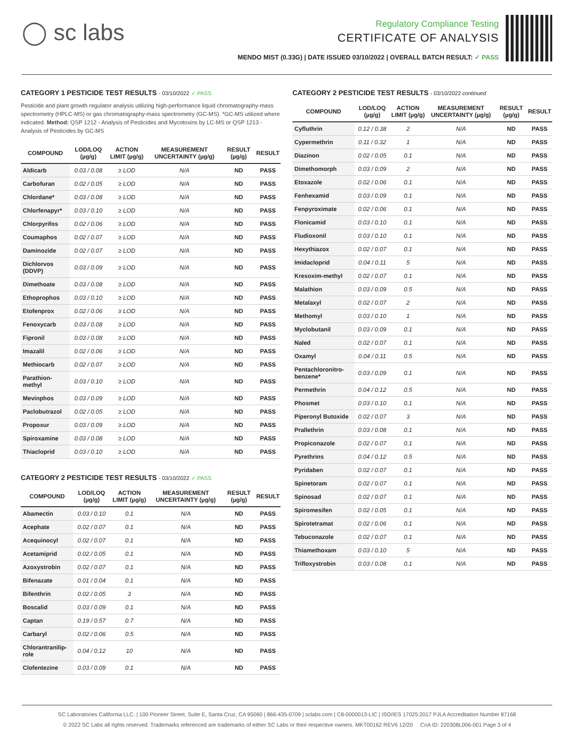◯ sc labs
Regulatory Compliance Testing
CERTIFICATE OF ANALYSIS
MENDO MIST (0.33G) | DATE ISSUED 03/10/2022 | OVERALL BATCH RESULT: ✓ PASS
CATEGORY 1 PESTICIDE TEST RESULTS - 03/10/2022 ✓ PASS
Pesticide and plant growth regulator analysis utilizing high-performance liquid chromatography-mass spectrometry (HPLC-MS) or gas chromatography-mass spectrometry (GC-MS). *GC-MS utilized where indicated. Method: QSP 1212 - Analysis of Pesticides and Mycotoxins by LC-MS or QSP 1213 - Analysis of Pesticides by GC-MS
| COMPOUND | LOD/LOQ (µg/g) | ACTION LIMIT (µg/g) | MEASUREMENT UNCERTAINTY (µg/g) | RESULT (µg/g) | RESULT |
| --- | --- | --- | --- | --- | --- |
| Aldicarb | 0.03 / 0.08 | ≥ LOD | N/A | ND | PASS |
| Carbofuran | 0.02 / 0.05 | ≥ LOD | N/A | ND | PASS |
| Chlordane* | 0.03 / 0.08 | ≥ LOD | N/A | ND | PASS |
| Chlorfenapyr* | 0.03 / 0.10 | ≥ LOD | N/A | ND | PASS |
| Chlorpyrifos | 0.02 / 0.06 | ≥ LOD | N/A | ND | PASS |
| Coumaphos | 0.02 / 0.07 | ≥ LOD | N/A | ND | PASS |
| Daminozide | 0.02 / 0.07 | ≥ LOD | N/A | ND | PASS |
| Dichlorvos (DDVP) | 0.03 / 0.09 | ≥ LOD | N/A | ND | PASS |
| Dimethoate | 0.03 / 0.08 | ≥ LOD | N/A | ND | PASS |
| Ethoprophos | 0.03 / 0.10 | ≥ LOD | N/A | ND | PASS |
| Etofenprox | 0.02 / 0.06 | ≥ LOD | N/A | ND | PASS |
| Fenoxycarb | 0.03 / 0.08 | ≥ LOD | N/A | ND | PASS |
| Fipronil | 0.03 / 0.08 | ≥ LOD | N/A | ND | PASS |
| Imazalil | 0.02 / 0.06 | ≥ LOD | N/A | ND | PASS |
| Methiocarb | 0.02 / 0.07 | ≥ LOD | N/A | ND | PASS |
| Parathion-methyl | 0.03 / 0.10 | ≥ LOD | N/A | ND | PASS |
| Mevinphos | 0.03 / 0.09 | ≥ LOD | N/A | ND | PASS |
| Paclobutrazol | 0.02 / 0.05 | ≥ LOD | N/A | ND | PASS |
| Propoxur | 0.03 / 0.09 | ≥ LOD | N/A | ND | PASS |
| Spiroxamine | 0.03 / 0.08 | ≥ LOD | N/A | ND | PASS |
| Thiacloprid | 0.03 / 0.10 | ≥ LOD | N/A | ND | PASS |
CATEGORY 2 PESTICIDE TEST RESULTS - 03/10/2022 ✓ PASS
| COMPOUND | LOD/LOQ (µg/g) | ACTION LIMIT (µg/g) | MEASUREMENT UNCERTAINTY (µg/g) | RESULT (µg/g) | RESULT |
| --- | --- | --- | --- | --- | --- |
| Abamectin | 0.03 / 0.10 | 0.1 | N/A | ND | PASS |
| Acephate | 0.02 / 0.07 | 0.1 | N/A | ND | PASS |
| Acequinocyl | 0.02 / 0.07 | 0.1 | N/A | ND | PASS |
| Acetamiprid | 0.02 / 0.05 | 0.1 | N/A | ND | PASS |
| Azoxystrobin | 0.02 / 0.07 | 0.1 | N/A | ND | PASS |
| Bifenazate | 0.01 / 0.04 | 0.1 | N/A | ND | PASS |
| Bifenthrin | 0.02 / 0.05 | 3 | N/A | ND | PASS |
| Boscalid | 0.03 / 0.09 | 0.1 | N/A | ND | PASS |
| Captan | 0.19 / 0.57 | 0.7 | N/A | ND | PASS |
| Carbaryl | 0.02 / 0.06 | 0.5 | N/A | ND | PASS |
| Chlorantranilip-role | 0.04 / 0.12 | 10 | N/A | ND | PASS |
| Clofentezine | 0.03 / 0.09 | 0.1 | N/A | ND | PASS |
CATEGORY 2 PESTICIDE TEST RESULTS - 03/10/2022 continued
| COMPOUND | LOD/LOQ (µg/g) | ACTION LIMIT (µg/g) | MEASUREMENT UNCERTAINTY (µg/g) | RESULT (µg/g) | RESULT |
| --- | --- | --- | --- | --- | --- |
| Cyfluthrin | 0.12 / 0.38 | 2 | N/A | ND | PASS |
| Cypermethrin | 0.11 / 0.32 | 1 | N/A | ND | PASS |
| Diazinon | 0.02 / 0.05 | 0.1 | N/A | ND | PASS |
| Dimethomorph | 0.03 / 0.09 | 2 | N/A | ND | PASS |
| Etoxazole | 0.02 / 0.06 | 0.1 | N/A | ND | PASS |
| Fenhexamid | 0.03 / 0.09 | 0.1 | N/A | ND | PASS |
| Fenpyroximate | 0.02 / 0.06 | 0.1 | N/A | ND | PASS |
| Flonicamid | 0.03 / 0.10 | 0.1 | N/A | ND | PASS |
| Fludioxonil | 0.03 / 0.10 | 0.1 | N/A | ND | PASS |
| Hexythiazox | 0.02 / 0.07 | 0.1 | N/A | ND | PASS |
| Imidacloprid | 0.04 / 0.11 | 5 | N/A | ND | PASS |
| Kresoxim-methyl | 0.02 / 0.07 | 0.1 | N/A | ND | PASS |
| Malathion | 0.03 / 0.09 | 0.5 | N/A | ND | PASS |
| Metalaxyl | 0.02 / 0.07 | 2 | N/A | ND | PASS |
| Methomyl | 0.03 / 0.10 | 1 | N/A | ND | PASS |
| Myclobutanil | 0.03 / 0.09 | 0.1 | N/A | ND | PASS |
| Naled | 0.02 / 0.07 | 0.1 | N/A | ND | PASS |
| Oxamyl | 0.04 / 0.11 | 0.5 | N/A | ND | PASS |
| Pentachloronitro-benzene* | 0.03 / 0.09 | 0.1 | N/A | ND | PASS |
| Permethrin | 0.04 / 0.12 | 0.5 | N/A | ND | PASS |
| Phosmet | 0.03 / 0.10 | 0.1 | N/A | ND | PASS |
| Piperonyl Butoxide | 0.02 / 0.07 | 3 | N/A | ND | PASS |
| Prallethrin | 0.03 / 0.08 | 0.1 | N/A | ND | PASS |
| Propiconazole | 0.02 / 0.07 | 0.1 | N/A | ND | PASS |
| Pyrethrins | 0.04 / 0.12 | 0.5 | N/A | ND | PASS |
| Pyridaben | 0.02 / 0.07 | 0.1 | N/A | ND | PASS |
| Spinetoram | 0.02 / 0.07 | 0.1 | N/A | ND | PASS |
| Spinosad | 0.02 / 0.07 | 0.1 | N/A | ND | PASS |
| Spiromesifen | 0.02 / 0.05 | 0.1 | N/A | ND | PASS |
| Spirotetramat | 0.02 / 0.06 | 0.1 | N/A | ND | PASS |
| Tebuconazole | 0.02 / 0.07 | 0.1 | N/A | ND | PASS |
| Thiamethoxam | 0.03 / 0.10 | 5 | N/A | ND | PASS |
| Trifloxystrobin | 0.03 / 0.08 | 0.1 | N/A | ND | PASS |
SC Laboratories California LLC. | 100 Pioneer Street, Suite E, Santa Cruz, CA 95060 | 866-435-0709 | sclabs.com | C8-0000013-LIC | ISO/IES 17025:2017 PJLA Accreditation Number 87168
© 2022 SC Labs all rights reserved. Trademarks referenced are trademarks of either SC Labs or their respective owners. MKT00162 REV6 12/20 CoA ID: 220308L006-001 Page 3 of 4